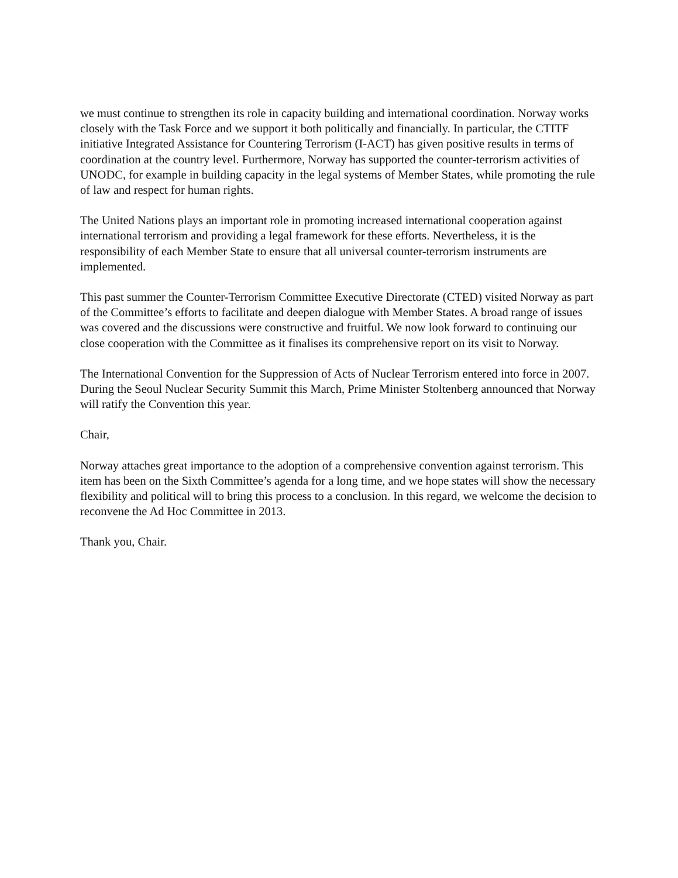we must continue to strengthen its role in capacity building and international coordination. Norway works closely with the Task Force and we support it both politically and financially. In particular, the CTITF initiative Integrated Assistance for Countering Terrorism (I-ACT) has given positive results in terms of coordination at the country level. Furthermore, Norway has supported the counter-terrorism activities of UNODC, for example in building capacity in the legal systems of Member States, while promoting the rule of law and respect for human rights.
The United Nations plays an important role in promoting increased international cooperation against international terrorism and providing a legal framework for these efforts. Nevertheless, it is the responsibility of each Member State to ensure that all universal counter-terrorism instruments are implemented.
This past summer the Counter-Terrorism Committee Executive Directorate (CTED) visited Norway as part of the Committee’s efforts to facilitate and deepen dialogue with Member States. A broad range of issues was covered and the discussions were constructive and fruitful. We now look forward to continuing our close cooperation with the Committee as it finalises its comprehensive report on its visit to Norway.
The International Convention for the Suppression of Acts of Nuclear Terrorism entered into force in 2007. During the Seoul Nuclear Security Summit this March, Prime Minister Stoltenberg announced that Norway will ratify the Convention this year.
Chair,
Norway attaches great importance to the adoption of a comprehensive convention against terrorism. This item has been on the Sixth Committee’s agenda for a long time, and we hope states will show the necessary flexibility and political will to bring this process to a conclusion. In this regard, we welcome the decision to reconvene the Ad Hoc Committee in 2013.
Thank you, Chair.